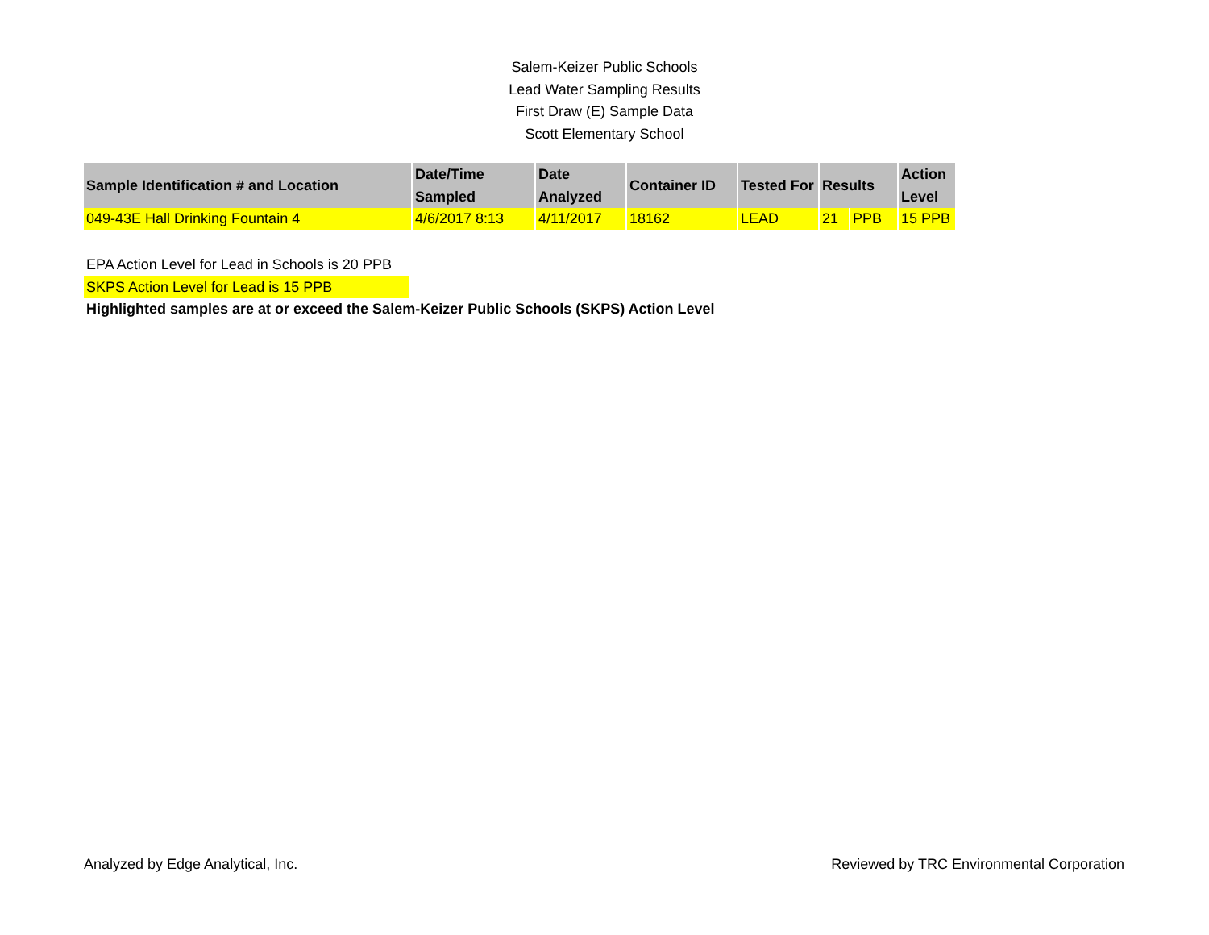Salem-Keizer Public Schools
Lead Water Sampling Results
First Draw (E) Sample Data
Scott Elementary School
| Sample Identification # and Location | Date/Time Sampled | Date Analyzed | Container ID | Tested For | Results | | Action Level |
| --- | --- | --- | --- | --- | --- | --- | --- |
| 049-43E Hall Drinking Fountain 4 | 4/6/2017 8:13 | 4/11/2017 | 18162 | LEAD | 21 | PPB | 15 PPB |
EPA Action Level for Lead in Schools is 20 PPB
SKPS Action Level for Lead is 15 PPB
Highlighted samples are at or exceed the Salem-Keizer Public Schools (SKPS) Action Level
Analyzed by Edge Analytical, Inc. Reviewed by TRC Environmental Corporation